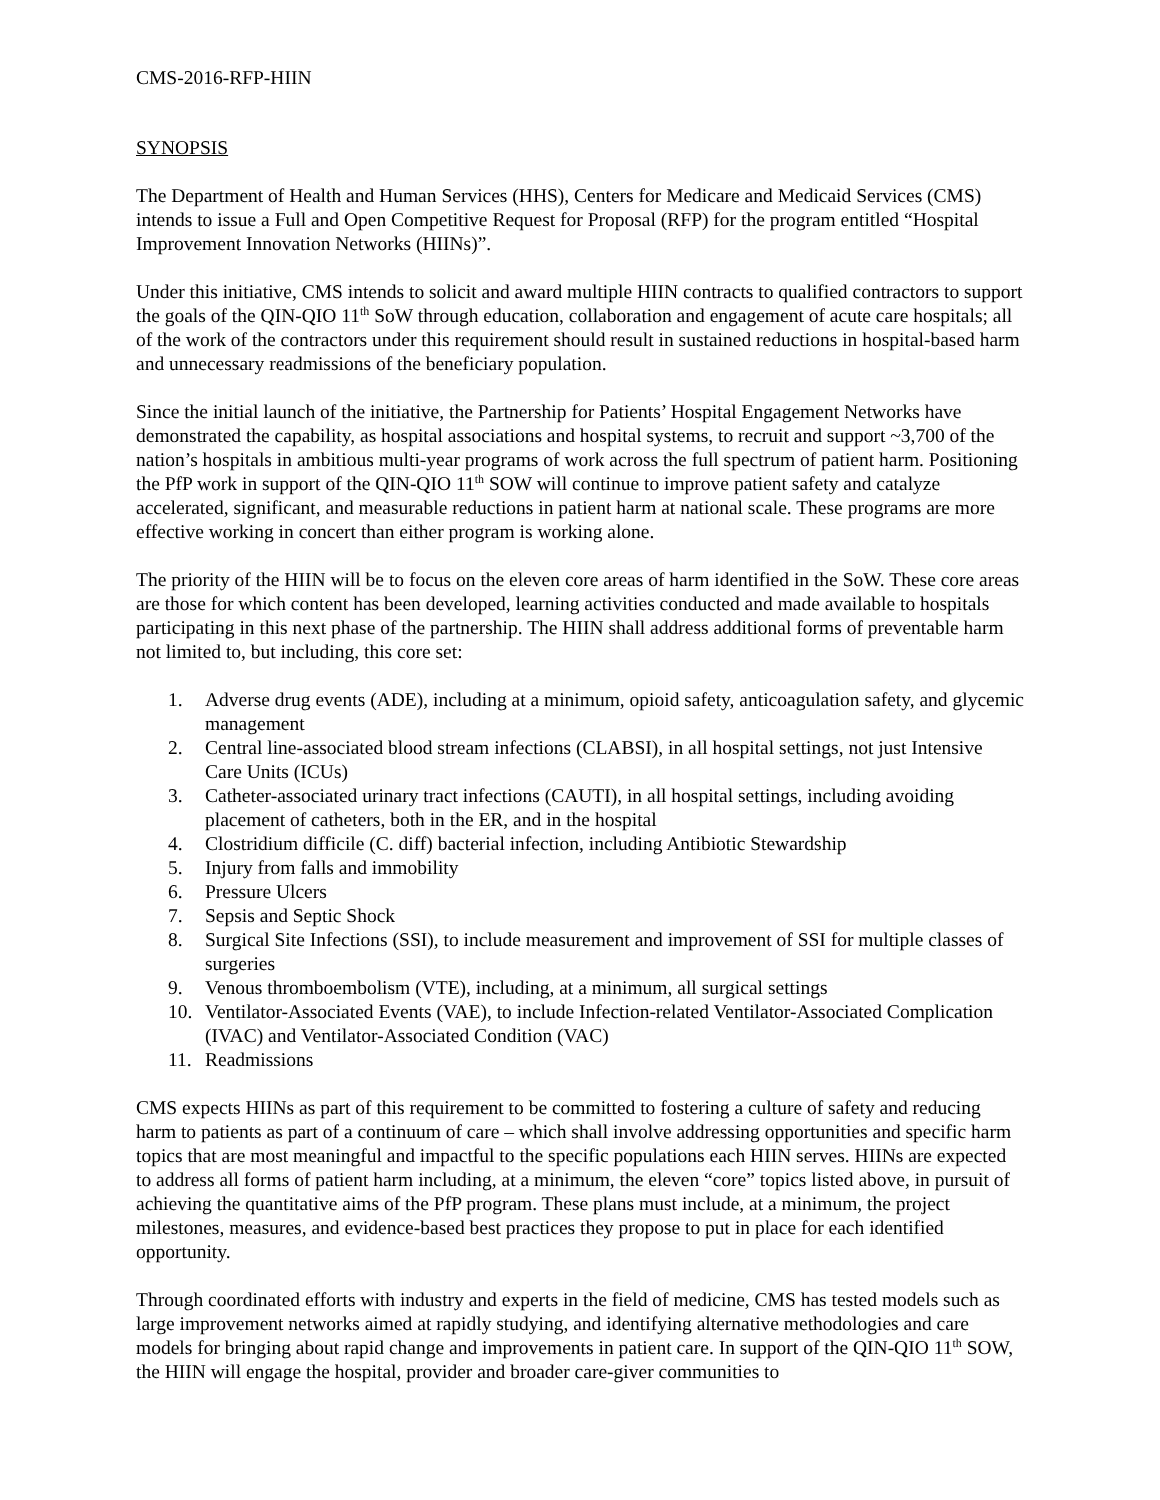CMS-2016-RFP-HIIN
SYNOPSIS
The Department of Health and Human Services (HHS), Centers for Medicare and Medicaid Services (CMS) intends to issue a Full and Open Competitive Request for Proposal (RFP) for the program entitled “Hospital Improvement Innovation Networks (HIINs)”.
Under this initiative, CMS intends to solicit and award multiple HIIN contracts to qualified contractors to support the goals of the QIN-QIO 11<sup>th</sup> SoW through education, collaboration and engagement of acute care hospitals; all of the work of the contractors under this requirement should result in sustained reductions in hospital-based harm and unnecessary readmissions of the beneficiary population.
Since the initial launch of the initiative, the Partnership for Patients’ Hospital Engagement Networks have demonstrated the capability, as hospital associations and hospital systems, to recruit and support ~3,700 of the nation’s hospitals in ambitious multi-year programs of work across the full spectrum of patient harm. Positioning the PfP work in support of the QIN-QIO 11<sup>th</sup> SOW will continue to improve patient safety and catalyze accelerated, significant, and measurable reductions in patient harm at national scale. These programs are more effective working in concert than either program is working alone.
The priority of the HIIN will be to focus on the eleven core areas of harm identified in the SoW. These core areas are those for which content has been developed, learning activities conducted and made available to hospitals participating in this next phase of the partnership. The HIIN shall address additional forms of preventable harm not limited to, but including, this core set:
1. Adverse drug events (ADE), including at a minimum, opioid safety, anticoagulation safety, and glycemic management
2. Central line-associated blood stream infections (CLABSI), in all hospital settings, not just Intensive Care Units (ICUs)
3. Catheter-associated urinary tract infections (CAUTI), in all hospital settings, including avoiding placement of catheters, both in the ER, and in the hospital
4. Clostridium difficile (C. diff) bacterial infection, including Antibiotic Stewardship
5. Injury from falls and immobility
6. Pressure Ulcers
7. Sepsis and Septic Shock
8. Surgical Site Infections (SSI), to include measurement and improvement of SSI for multiple classes of surgeries
9. Venous thromboembolism (VTE), including, at a minimum, all surgical settings
10. Ventilator-Associated Events (VAE), to include Infection-related Ventilator-Associated Complication (IVAC) and Ventilator-Associated Condition (VAC)
11. Readmissions
CMS expects HIINs as part of this requirement to be committed to fostering a culture of safety and reducing harm to patients as part of a continuum of care – which shall involve addressing opportunities and specific harm topics that are most meaningful and impactful to the specific populations each HIIN serves. HIINs are expected to address all forms of patient harm including, at a minimum, the eleven “core” topics listed above, in pursuit of achieving the quantitative aims of the PfP program. These plans must include, at a minimum, the project milestones, measures, and evidence-based best practices they propose to put in place for each identified opportunity.
Through coordinated efforts with industry and experts in the field of medicine, CMS has tested models such as large improvement networks aimed at rapidly studying, and identifying alternative methodologies and care models for bringing about rapid change and improvements in patient care. In support of the QIN-QIO 11<sup>th</sup> SOW, the HIIN will engage the hospital, provider and broader care-giver communities to